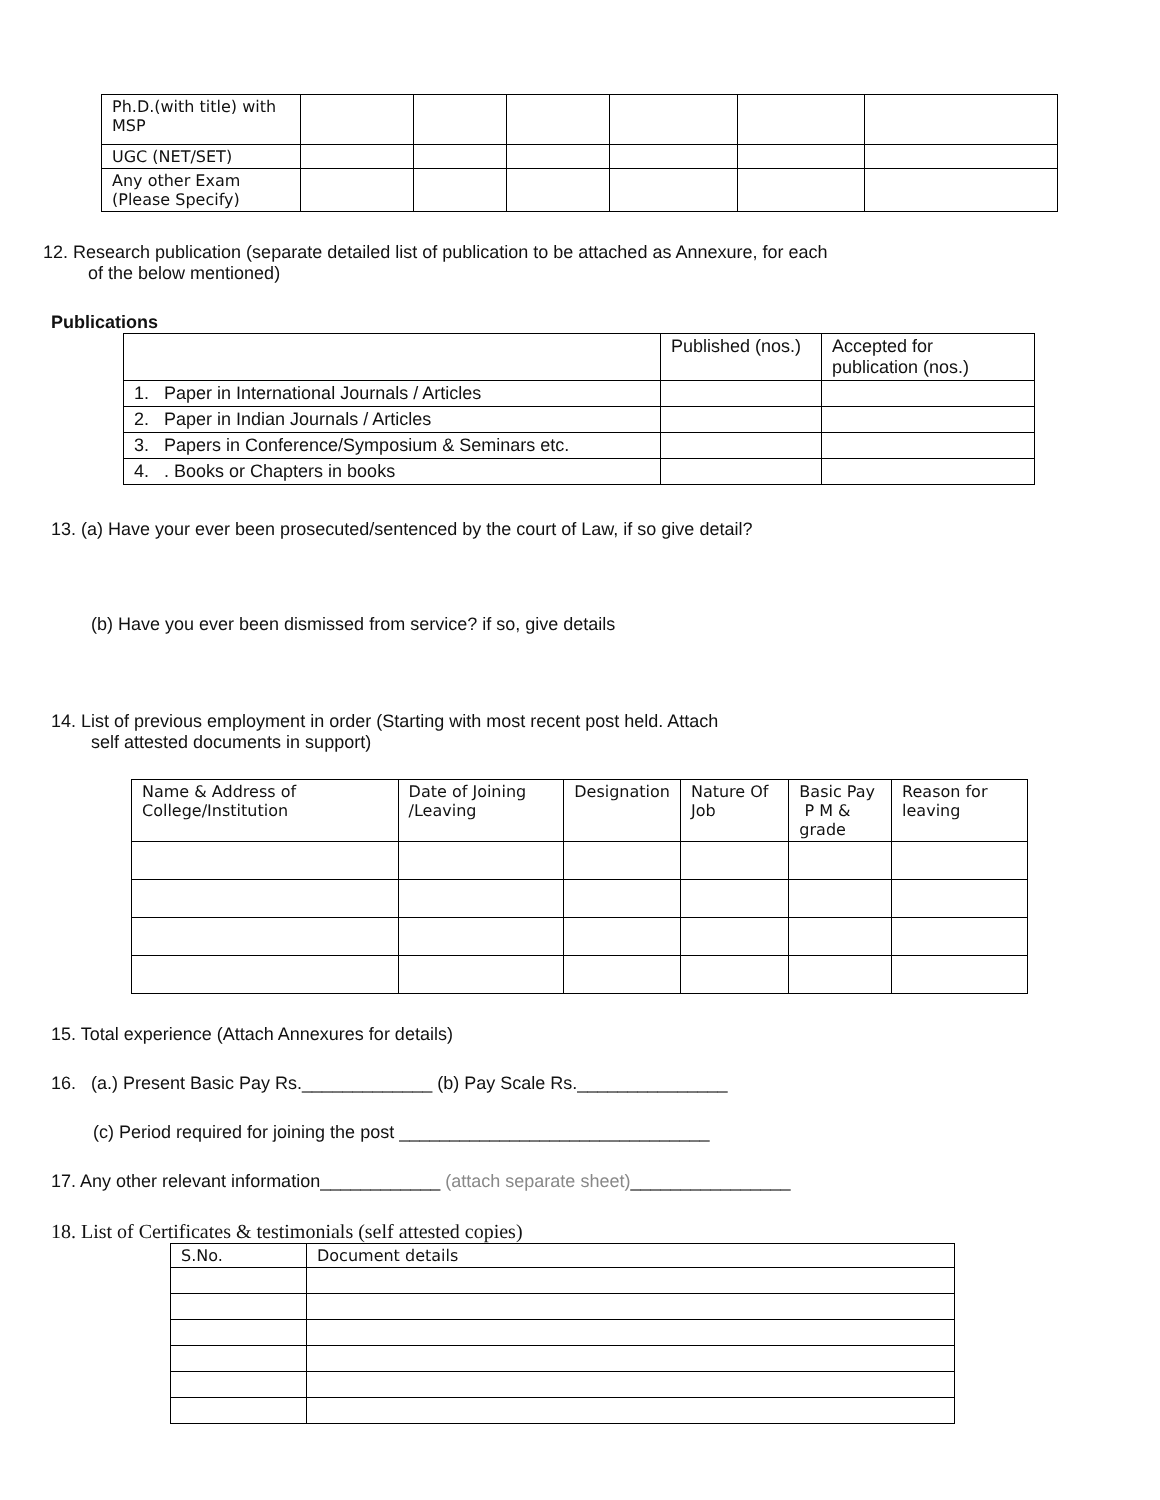| Ph.D.(with title) with MSP | | | | | | |
| UGC (NET/SET) | | | | | | |
| Any other Exam (Please Specify) | | | | | | |
12. Research publication (separate detailed list of publication to be attached as Annexure, for each
of the below mentioned)
Publications
| | Published (nos.) | Accepted for publication (nos.) |
| 1. Paper in International Journals / Articles | | |
| 2. Paper in Indian Journals / Articles | | |
| 3. Papers in Conference/Symposium & Seminars etc. | | |
| 4. . Books or Chapters in books | | |
13. (a) Have your ever been prosecuted/sentenced by the court of Law, if so give detail?
(b) Have you ever been dismissed from service? if so, give details
14. List of previous employment in order (Starting with most recent post held. Attach
self attested documents in support)
| Name & Address of College/Institution | Date of Joining /Leaving | Designation | Nature Of Job | Basic Pay P M & grade | Reason for leaving |
15. Total experience (Attach Annexures for details)
16. (a.) Present Basic Pay Rs._____________ (b) Pay Scale Rs._______________
(c) Period required for joining the post _______________________________
17. Any other relevant information____________ (attach separate sheet)________________
18. List of Certificates & testimonials (self attested copies)
| S.No. | Document details |